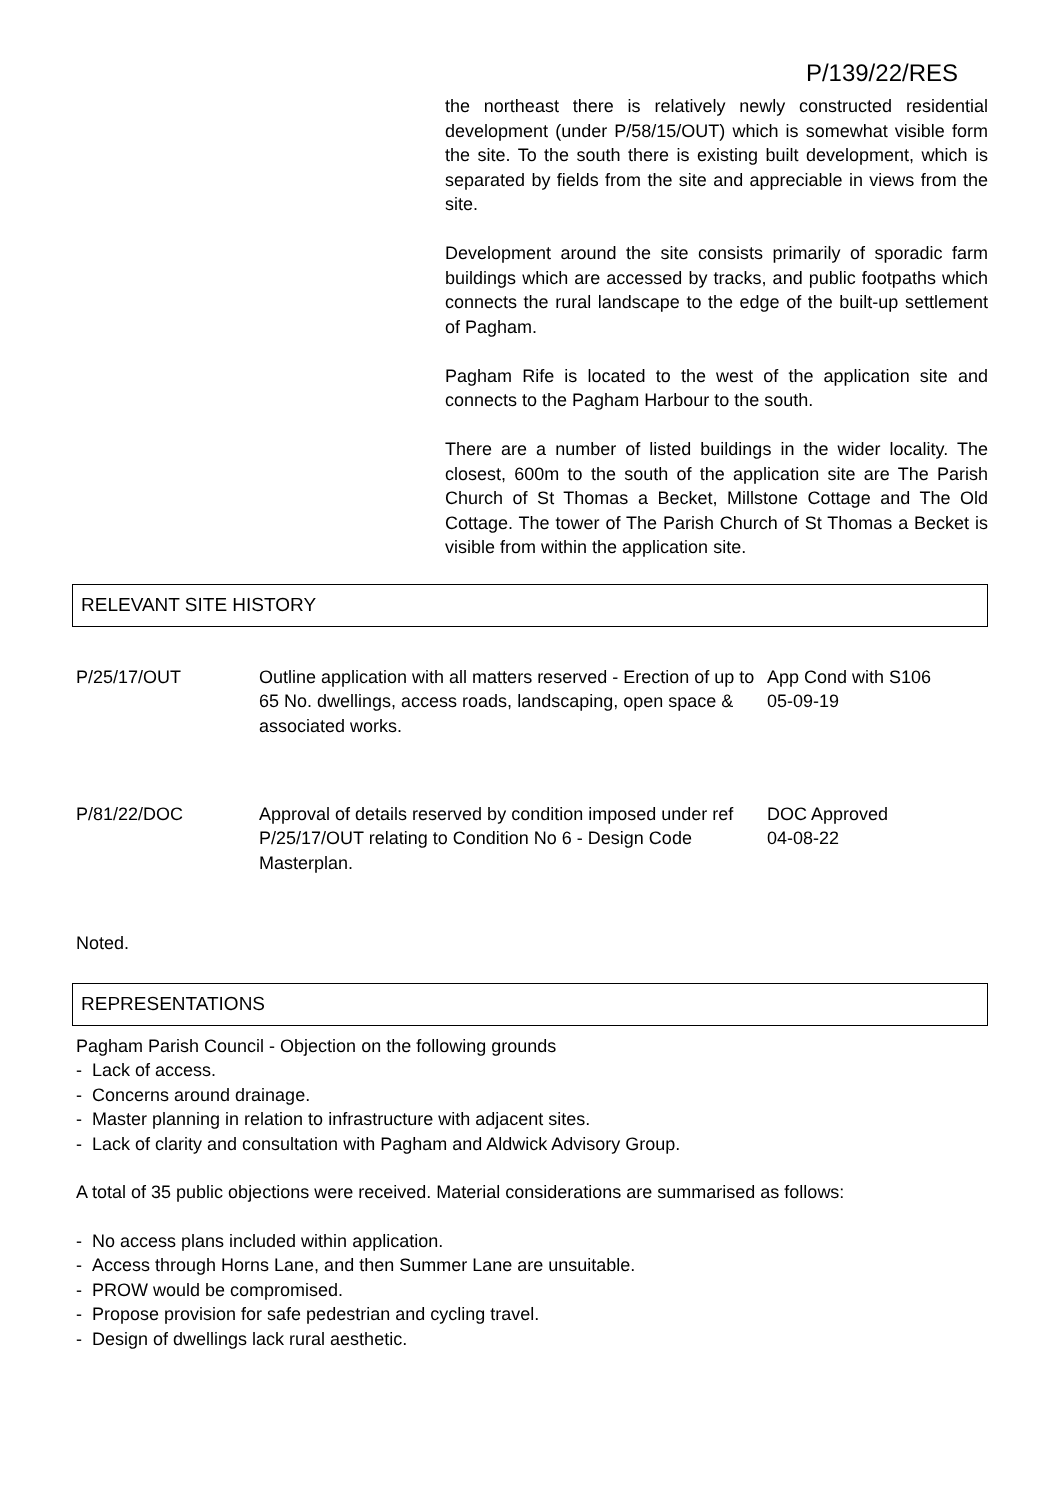P/139/22/RES
the northeast there is relatively newly constructed residential development (under P/58/15/OUT) which is somewhat visible form the site. To the south there is existing built development, which is separated by fields from the site and appreciable in views from the site.
Development around the site consists primarily of sporadic farm buildings which are accessed by tracks, and public footpaths which connects the rural landscape to the edge of the built-up settlement of Pagham.
Pagham Rife is located to the west of the application site and connects to the Pagham Harbour to the south.
There are a number of listed buildings in the wider locality. The closest, 600m to the south of the application site are The Parish Church of St Thomas a Becket, Millstone Cottage and The Old Cottage. The tower of The Parish Church of St Thomas a Becket is visible from within the application site.
RELEVANT SITE HISTORY
| P/25/17/OUT | Outline application with all matters reserved - Erection of up to 65 No. dwellings, access roads, landscaping, open space & associated works. | App Cond with S106 05-09-19 |
| P/81/22/DOC | Approval of details reserved by condition imposed under ref P/25/17/OUT relating to Condition No 6 - Design Code Masterplan. | DOC Approved 04-08-22 |
Noted.
REPRESENTATIONS
Pagham Parish Council - Objection on the following grounds
- Lack of access.
- Concerns around drainage.
- Master planning in relation to infrastructure with adjacent sites.
- Lack of clarity and consultation with Pagham and Aldwick Advisory Group.
A total of 35 public objections were received. Material considerations are summarised as follows:
- No access plans included within application.
- Access through Horns Lane, and then Summer Lane are unsuitable.
- PROW would be compromised.
- Propose provision for safe pedestrian and cycling travel.
- Design of dwellings lack rural aesthetic.